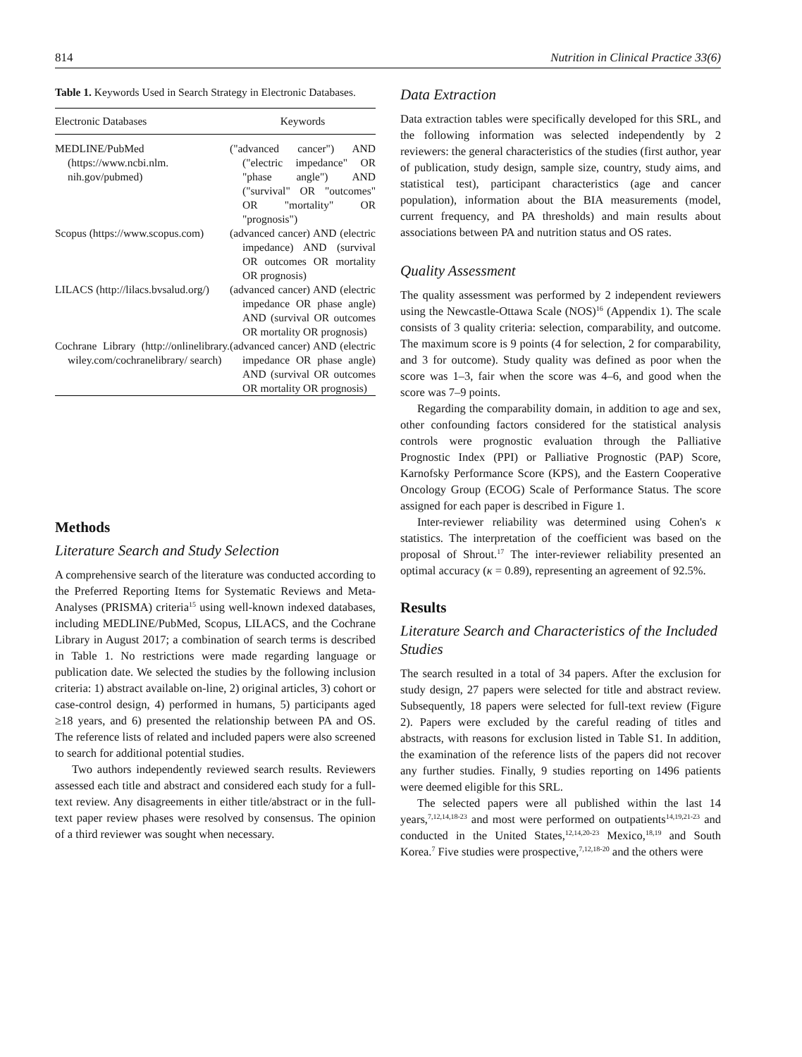814 Nutrition in Clinical Practice 33(6)
Table 1. Keywords Used in Search Strategy in Electronic Databases.
| Electronic Databases | Keywords |
| --- | --- |
| MEDLINE/PubMed (https://www.ncbi.nlm. nih.gov/pubmed) | ("advanced cancer") AND ("electric impedance" OR "phase angle") AND ("survival" OR "outcomes" OR "mortality" OR "prognosis") |
| Scopus (https://www.scopus.com) | (advanced cancer) AND (electric impedance) AND (survival OR outcomes OR mortality OR prognosis) |
| LILACS (http://lilacs.bvsalud.org/) | (advanced cancer) AND (electric impedance OR phase angle) AND (survival OR outcomes OR mortality OR prognosis) |
| Cochrane Library (http://onlinelibrary. wiley.com/cochranelibrary/ search) | (advanced cancer) AND (electric impedance OR phase angle) AND (survival OR outcomes OR mortality OR prognosis) |
Methods
Literature Search and Study Selection
A comprehensive search of the literature was conducted according to the Preferred Reporting Items for Systematic Reviews and Meta-Analyses (PRISMA) criteria<sup>15</sup> using well-known indexed databases, including MEDLINE/PubMed, Scopus, LILACS, and the Cochrane Library in August 2017; a combination of search terms is described in Table 1. No restrictions were made regarding language or publication date. We selected the studies by the following inclusion criteria: 1) abstract available on-line, 2) original articles, 3) cohort or case-control design, 4) performed in humans, 5) participants aged ≥18 years, and 6) presented the relationship between PA and OS. The reference lists of related and included papers were also screened to search for additional potential studies.
Two authors independently reviewed search results. Reviewers assessed each title and abstract and considered each study for a full-text review. Any disagreements in either title/abstract or in the full-text paper review phases were resolved by consensus. The opinion of a third reviewer was sought when necessary.
Data Extraction
Data extraction tables were specifically developed for this SRL, and the following information was selected independently by 2 reviewers: the general characteristics of the studies (first author, year of publication, study design, sample size, country, study aims, and statistical test), participant characteristics (age and cancer population), information about the BIA measurements (model, current frequency, and PA thresholds) and main results about associations between PA and nutrition status and OS rates.
Quality Assessment
The quality assessment was performed by 2 independent reviewers using the Newcastle-Ottawa Scale (NOS)<sup>16</sup> (Appendix 1). The scale consists of 3 quality criteria: selection, comparability, and outcome. The maximum score is 9 points (4 for selection, 2 for comparability, and 3 for outcome). Study quality was defined as poor when the score was 1–3, fair when the score was 4–6, and good when the score was 7–9 points.
Regarding the comparability domain, in addition to age and sex, other confounding factors considered for the statistical analysis controls were prognostic evaluation through the Palliative Prognostic Index (PPI) or Palliative Prognostic (PAP) Score, Karnofsky Performance Score (KPS), and the Eastern Cooperative Oncology Group (ECOG) Scale of Performance Status. The score assigned for each paper is described in Figure 1.
Inter-reviewer reliability was determined using Cohen's κ statistics. The interpretation of the coefficient was based on the proposal of Shrout.<sup>17</sup> The inter-reviewer reliability presented an optimal accuracy (κ = 0.89), representing an agreement of 92.5%.
Results
Literature Search and Characteristics of the Included Studies
The search resulted in a total of 34 papers. After the exclusion for study design, 27 papers were selected for title and abstract review. Subsequently, 18 papers were selected for full-text review (Figure 2). Papers were excluded by the careful reading of titles and abstracts, with reasons for exclusion listed in Table S1. In addition, the examination of the reference lists of the papers did not recover any further studies. Finally, 9 studies reporting on 1496 patients were deemed eligible for this SRL.
The selected papers were all published within the last 14 years,<sup>7,12,14,18-23</sup> and most were performed on outpatients<sup>14,19,21-23</sup> and conducted in the United States,<sup>12,14,20-23</sup> Mexico,<sup>18,19</sup> and South Korea.<sup>7</sup> Five studies were prospective,<sup>7,12,18-20</sup> and the others were